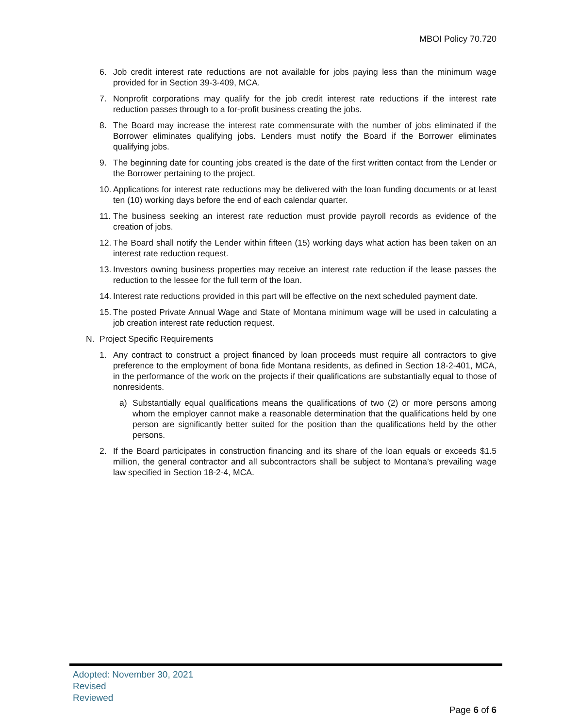MBOI Policy 70.720
6. Job credit interest rate reductions are not available for jobs paying less than the minimum wage provided for in Section 39-3-409, MCA.
7. Nonprofit corporations may qualify for the job credit interest rate reductions if the interest rate reduction passes through to a for-profit business creating the jobs.
8. The Board may increase the interest rate commensurate with the number of jobs eliminated if the Borrower eliminates qualifying jobs. Lenders must notify the Board if the Borrower eliminates qualifying jobs.
9. The beginning date for counting jobs created is the date of the first written contact from the Lender or the Borrower pertaining to the project.
10. Applications for interest rate reductions may be delivered with the loan funding documents or at least ten (10) working days before the end of each calendar quarter.
11. The business seeking an interest rate reduction must provide payroll records as evidence of the creation of jobs.
12. The Board shall notify the Lender within fifteen (15) working days what action has been taken on an interest rate reduction request.
13. Investors owning business properties may receive an interest rate reduction if the lease passes the reduction to the lessee for the full term of the loan.
14. Interest rate reductions provided in this part will be effective on the next scheduled payment date.
15. The posted Private Annual Wage and State of Montana minimum wage will be used in calculating a job creation interest rate reduction request.
N. Project Specific Requirements
1. Any contract to construct a project financed by loan proceeds must require all contractors to give preference to the employment of bona fide Montana residents, as defined in Section 18-2-401, MCA, in the performance of the work on the projects if their qualifications are substantially equal to those of nonresidents.
a) Substantially equal qualifications means the qualifications of two (2) or more persons among whom the employer cannot make a reasonable determination that the qualifications held by one person are significantly better suited for the position than the qualifications held by the other persons.
2. If the Board participates in construction financing and its share of the loan equals or exceeds $1.5 million, the general contractor and all subcontractors shall be subject to Montana’s prevailing wage law specified in Section 18-2-4, MCA.
Adopted: November 30, 2021
Revised
Reviewed
Page 6 of 6